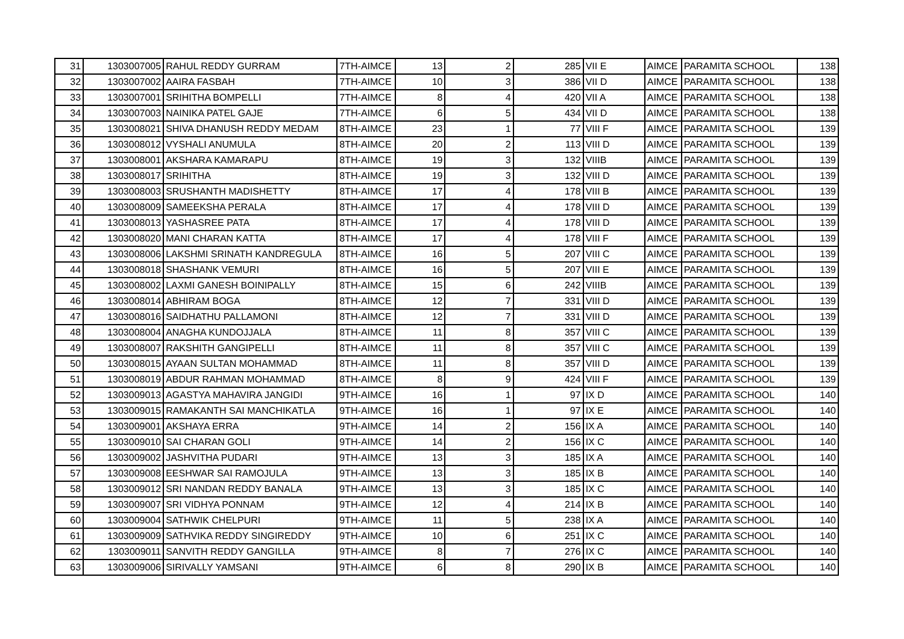| 31 | 1303007005 | RAHUL REDDY GURRAM | 7TH-AIMCE | 13 | 2 | 285 | VII E | AIMCE | PARAMITA SCHOOL | 138 |
| 32 | 1303007002 | AAIRA FASBAH | 7TH-AIMCE | 10 | 3 | 386 | VII D | AIMCE | PARAMITA SCHOOL | 138 |
| 33 | 1303007001 | SRIHITHA BOMPELLI | 7TH-AIMCE | 8 | 4 | 420 | VII A | AIMCE | PARAMITA SCHOOL | 138 |
| 34 | 1303007003 | NAINIKA PATEL GAJE | 7TH-AIMCE | 6 | 5 | 434 | VII D | AIMCE | PARAMITA SCHOOL | 138 |
| 35 | 1303008021 | SHIVA DHANUSH REDDY MEDAM | 8TH-AIMCE | 23 | 1 | 77 | VIII F | AIMCE | PARAMITA SCHOOL | 139 |
| 36 | 1303008012 | VYSHALI ANUMULA | 8TH-AIMCE | 20 | 2 | 113 | VIII D | AIMCE | PARAMITA SCHOOL | 139 |
| 37 | 1303008001 | AKSHARA KAMARAPU | 8TH-AIMCE | 19 | 3 | 132 | VIIIB | AIMCE | PARAMITA SCHOOL | 139 |
| 38 | 1303008017 | SRIHITHA | 8TH-AIMCE | 19 | 3 | 132 | VIII D | AIMCE | PARAMITA SCHOOL | 139 |
| 39 | 1303008003 | SRUSHANTH MADISHETTY | 8TH-AIMCE | 17 | 4 | 178 | VIII B | AIMCE | PARAMITA SCHOOL | 139 |
| 40 | 1303008009 | SAMEEKSHA PERALA | 8TH-AIMCE | 17 | 4 | 178 | VIII D | AIMCE | PARAMITA SCHOOL | 139 |
| 41 | 1303008013 | YASHASREE PATA | 8TH-AIMCE | 17 | 4 | 178 | VIII D | AIMCE | PARAMITA SCHOOL | 139 |
| 42 | 1303008020 | MANI CHARAN KATTA | 8TH-AIMCE | 17 | 4 | 178 | VIII F | AIMCE | PARAMITA SCHOOL | 139 |
| 43 | 1303008006 | LAKSHMI SRINATH KANDREGULA | 8TH-AIMCE | 16 | 5 | 207 | VIII C | AIMCE | PARAMITA SCHOOL | 139 |
| 44 | 1303008018 | SHASHANK VEMURI | 8TH-AIMCE | 16 | 5 | 207 | VIII E | AIMCE | PARAMITA SCHOOL | 139 |
| 45 | 1303008002 | LAXMI GANESH BOINIPALLY | 8TH-AIMCE | 15 | 6 | 242 | VIIIB | AIMCE | PARAMITA SCHOOL | 139 |
| 46 | 1303008014 | ABHIRAM BOGA | 8TH-AIMCE | 12 | 7 | 331 | VIII D | AIMCE | PARAMITA SCHOOL | 139 |
| 47 | 1303008016 | SAIDHATHU PALLAMONI | 8TH-AIMCE | 12 | 7 | 331 | VIII D | AIMCE | PARAMITA SCHOOL | 139 |
| 48 | 1303008004 | ANAGHA KUNDOJJALA | 8TH-AIMCE | 11 | 8 | 357 | VIII C | AIMCE | PARAMITA SCHOOL | 139 |
| 49 | 1303008007 | RAKSHITH GANGIPELLI | 8TH-AIMCE | 11 | 8 | 357 | VIII C | AIMCE | PARAMITA SCHOOL | 139 |
| 50 | 1303008015 | AYAAN SULTAN MOHAMMAD | 8TH-AIMCE | 11 | 8 | 357 | VIII D | AIMCE | PARAMITA SCHOOL | 139 |
| 51 | 1303008019 | ABDUR RAHMAN MOHAMMAD | 8TH-AIMCE | 8 | 9 | 424 | VIII F | AIMCE | PARAMITA SCHOOL | 139 |
| 52 | 1303009013 | AGASTYA MAHAVIRA JANGIDI | 9TH-AIMCE | 16 | 1 | 97 | IX D | AIMCE | PARAMITA SCHOOL | 140 |
| 53 | 1303009015 | RAMAKANTH SAI MANCHIKATLA | 9TH-AIMCE | 16 | 1 | 97 | IX E | AIMCE | PARAMITA SCHOOL | 140 |
| 54 | 1303009001 | AKSHAYA ERRA | 9TH-AIMCE | 14 | 2 | 156 | IX A | AIMCE | PARAMITA SCHOOL | 140 |
| 55 | 1303009010 | SAI CHARAN GOLI | 9TH-AIMCE | 14 | 2 | 156 | IX C | AIMCE | PARAMITA SCHOOL | 140 |
| 56 | 1303009002 | JASHVITHA PUDARI | 9TH-AIMCE | 13 | 3 | 185 | IX A | AIMCE | PARAMITA SCHOOL | 140 |
| 57 | 1303009008 | EESHWAR SAI RAMOJULA | 9TH-AIMCE | 13 | 3 | 185 | IX B | AIMCE | PARAMITA SCHOOL | 140 |
| 58 | 1303009012 | SRI NANDAN REDDY BANALA | 9TH-AIMCE | 13 | 3 | 185 | IX C | AIMCE | PARAMITA SCHOOL | 140 |
| 59 | 1303009007 | SRI VIDHYA PONNAM | 9TH-AIMCE | 12 | 4 | 214 | IX B | AIMCE | PARAMITA SCHOOL | 140 |
| 60 | 1303009004 | SATHWIK CHELPURI | 9TH-AIMCE | 11 | 5 | 238 | IX A | AIMCE | PARAMITA SCHOOL | 140 |
| 61 | 1303009009 | SATHVIKA REDDY SINGIREDDY | 9TH-AIMCE | 10 | 6 | 251 | IX C | AIMCE | PARAMITA SCHOOL | 140 |
| 62 | 1303009011 | SANVITH REDDY GANGILLA | 9TH-AIMCE | 8 | 7 | 276 | IX C | AIMCE | PARAMITA SCHOOL | 140 |
| 63 | 1303009006 | SIRIVALLY YAMSANI | 9TH-AIMCE | 6 | 8 | 290 | IX B | AIMCE | PARAMITA SCHOOL | 140 |